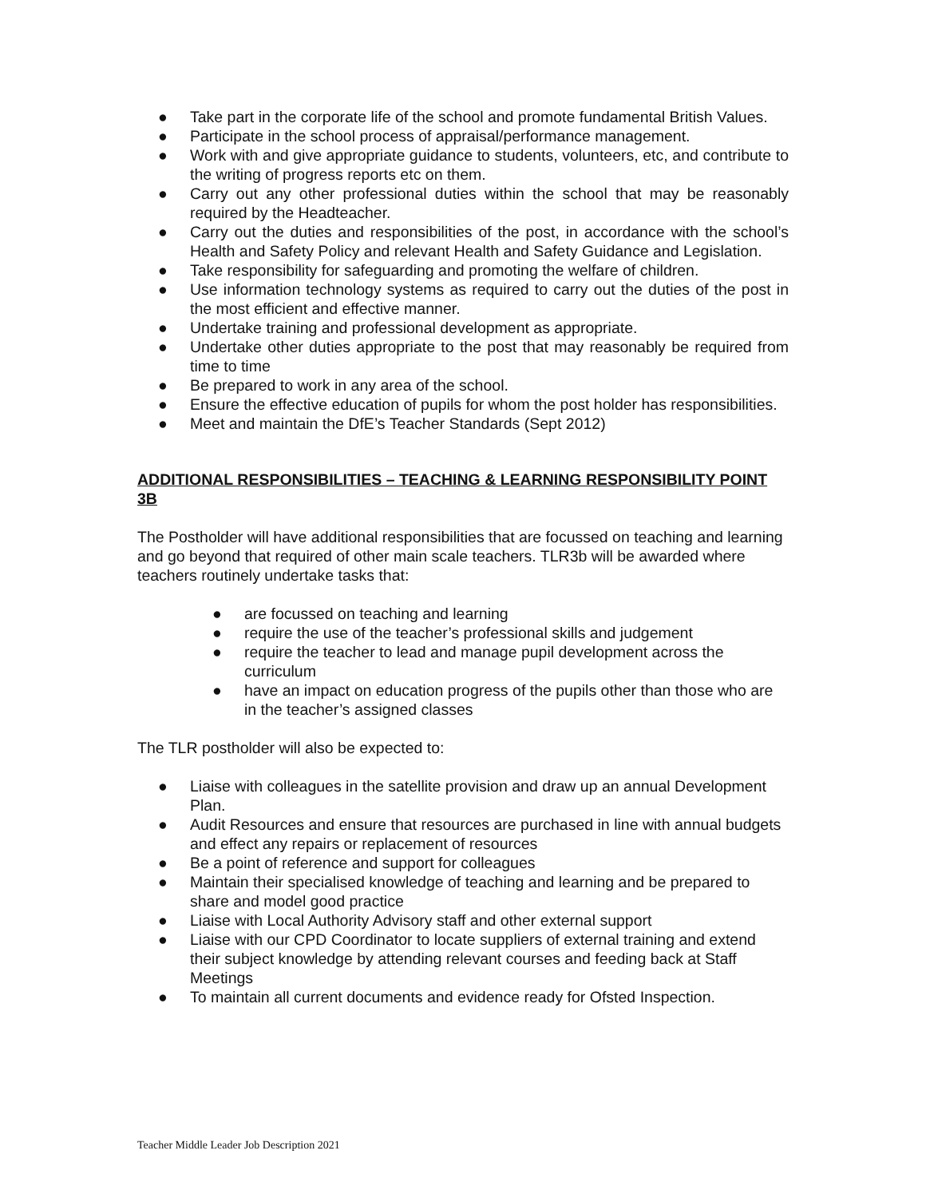● Take part in the corporate life of the school and promote fundamental British Values.
● Participate in the school process of appraisal/performance management.
● Work with and give appropriate guidance to students, volunteers, etc, and contribute to the writing of progress reports etc on them.
● Carry out any other professional duties within the school that may be reasonably required by the Headteacher.
● Carry out the duties and responsibilities of the post, in accordance with the school’s Health and Safety Policy and relevant Health and Safety Guidance and Legislation.
● Take responsibility for safeguarding and promoting the welfare of children.
● Use information technology systems as required to carry out the duties of the post in the most efficient and effective manner.
● Undertake training and professional development as appropriate.
● Undertake other duties appropriate to the post that may reasonably be required from time to time
● Be prepared to work in any area of the school.
● Ensure the effective education of pupils for whom the post holder has responsibilities.
● Meet and maintain the DfE’s Teacher Standards (Sept 2012)
ADDITIONAL RESPONSIBILITIES – TEACHING & LEARNING RESPONSIBILITY POINT 3B
The Postholder will have additional responsibilities that are focussed on teaching and learning and go beyond that required of other main scale teachers. TLR3b will be awarded where teachers routinely undertake tasks that:
● are focussed on teaching and learning
● require the use of the teacher’s professional skills and judgement
● require the teacher to lead and manage pupil development across the curriculum
● have an impact on education progress of the pupils other than those who are in the teacher’s assigned classes
The TLR postholder will also be expected to:
● Liaise with colleagues in the satellite provision and draw up an annual Development Plan.
● Audit Resources and ensure that resources are purchased in line with annual budgets and effect any repairs or replacement of resources
● Be a point of reference and support for colleagues
● Maintain their specialised knowledge of teaching and learning and be prepared to share and model good practice
● Liaise with Local Authority Advisory staff and other external support
● Liaise with our CPD Coordinator to locate suppliers of external training and extend their subject knowledge by attending relevant courses and feeding back at Staff Meetings
● To maintain all current documents and evidence ready for Ofsted Inspection.
Teacher Middle Leader Job Description 2021